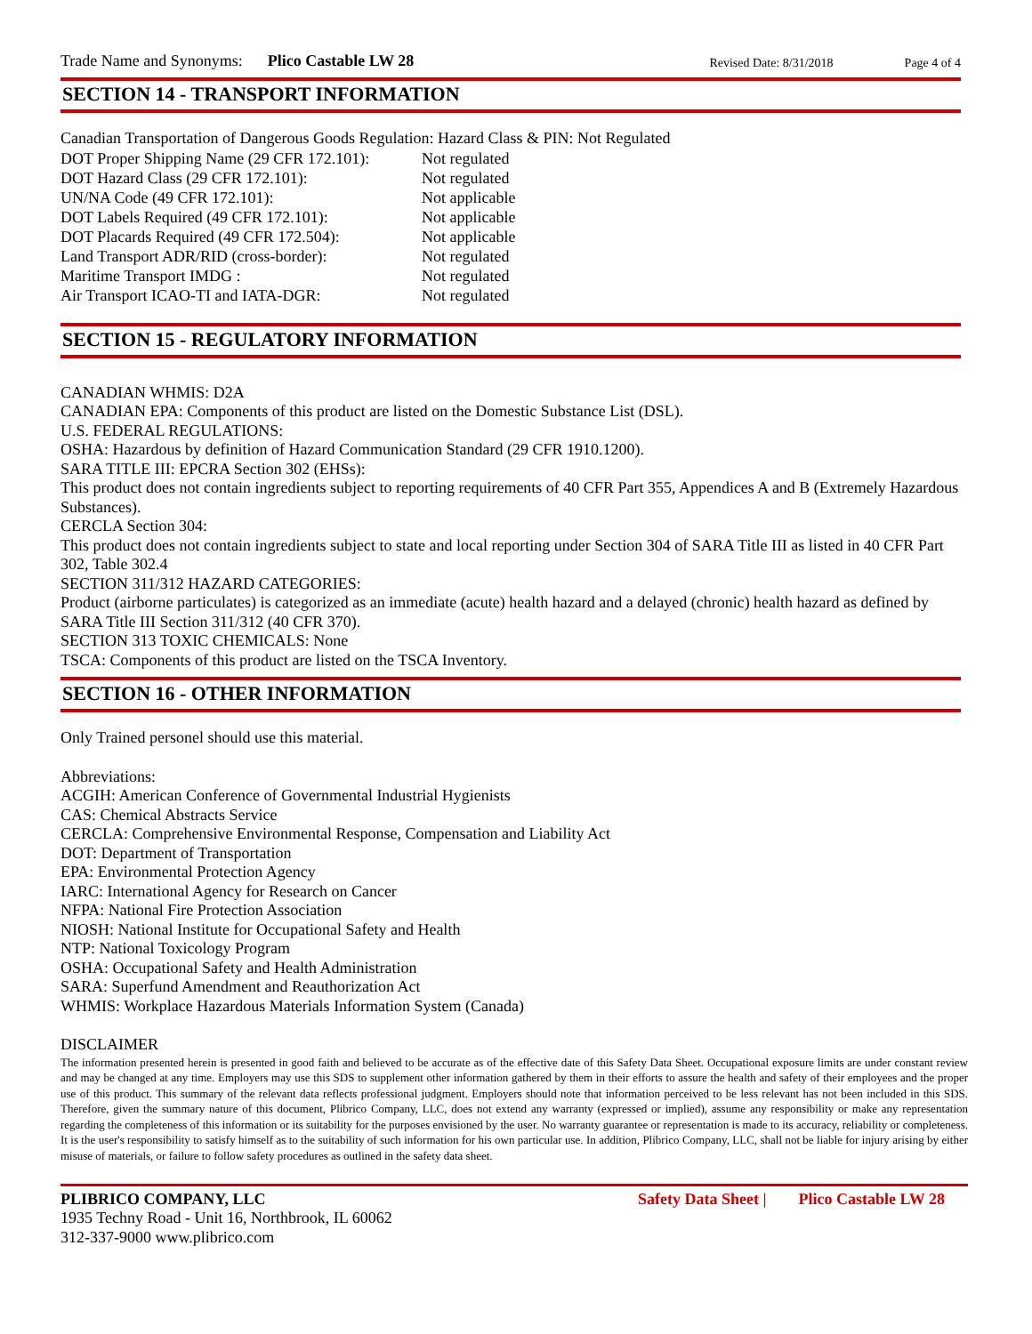Trade Name and Synonyms: Plico Castable LW 28 Revised Date: 8/31/2018 Page 4 of 4
SECTION 14 - TRANSPORT INFORMATION
Canadian Transportation of Dangerous Goods Regulation: Hazard Class & PIN: Not Regulated
| DOT Proper Shipping Name (29 CFR 172.101): | Not regulated |
| DOT Hazard Class (29 CFR 172.101): | Not regulated |
| UN/NA Code (49 CFR 172.101): | Not applicable |
| DOT Labels Required (49 CFR 172.101): | Not applicable |
| DOT Placards Required (49 CFR 172.504): | Not applicable |
| Land Transport ADR/RID (cross-border): | Not regulated |
| Maritime Transport IMDG : | Not regulated |
| Air Transport ICAO-TI and IATA-DGR: | Not regulated |
SECTION 15 - REGULATORY INFORMATION
CANADIAN WHMIS: D2A
CANADIAN EPA: Components of this product are listed on the Domestic Substance List (DSL).
U.S. FEDERAL REGULATIONS:
OSHA: Hazardous by definition of Hazard Communication Standard (29 CFR 1910.1200).
SARA TITLE III: EPCRA Section 302 (EHSs):
This product does not contain ingredients subject to reporting requirements of 40 CFR Part 355, Appendices A and B (Extremely Hazardous Substances).
CERCLA Section 304:
This product does not contain ingredients subject to state and local reporting under Section 304 of SARA Title III as listed in 40 CFR Part 302, Table 302.4
SECTION 311/312 HAZARD CATEGORIES:
Product (airborne particulates) is categorized as an immediate (acute) health hazard and a delayed (chronic) health hazard as defined by SARA Title III Section 311/312 (40 CFR 370).
SECTION 313 TOXIC CHEMICALS: None
TSCA: Components of this product are listed on the TSCA Inventory.
SECTION 16 - OTHER INFORMATION
Only Trained personel should use this material.
Abbreviations:
ACGIH: American Conference of Governmental Industrial Hygienists
CAS: Chemical Abstracts Service
CERCLA: Comprehensive Environmental Response, Compensation and Liability Act
DOT: Department of Transportation
EPA: Environmental Protection Agency
IARC: International Agency for Research on Cancer
NFPA: National Fire Protection Association
NIOSH: National Institute for Occupational Safety and Health
NTP: National Toxicology Program
OSHA: Occupational Safety and Health Administration
SARA: Superfund Amendment and Reauthorization Act
WHMIS: Workplace Hazardous Materials Information System (Canada)
DISCLAIMER
The information presented herein is presented in good faith and believed to be accurate as of the effective date of this Safety Data Sheet. Occupational exposure limits are under constant review and may be changed at any time. Employers may use this SDS to supplement other information gathered by them in their efforts to assure the health and safety of their employees and the proper use of this product. This summary of the relevant data reflects professional judgment. Employers should note that information perceived to be less relevant has not been included in this SDS. Therefore, given the summary nature of this document, Plibrico Company, LLC, does not extend any warranty (expressed or implied), assume any responsibility or make any representation regarding the completeness of this information or its suitability for the purposes envisioned by the user. No warranty guarantee or representation is made to its accuracy, reliability or completeness. It is the user's responsibility to satisfy himself as to the suitability of such information for his own particular use. In addition, Plibrico Company, LLC, shall not be liable for injury arising by either misuse of materials, or failure to follow safety procedures as outlined in the safety data sheet.
PLIBRICO COMPANY, LLC
1935 Techny Road - Unit 16, Northbrook, IL 60062
312-337-9000 www.plibrico.com
Safety Data Sheet | Plico Castable LW 28